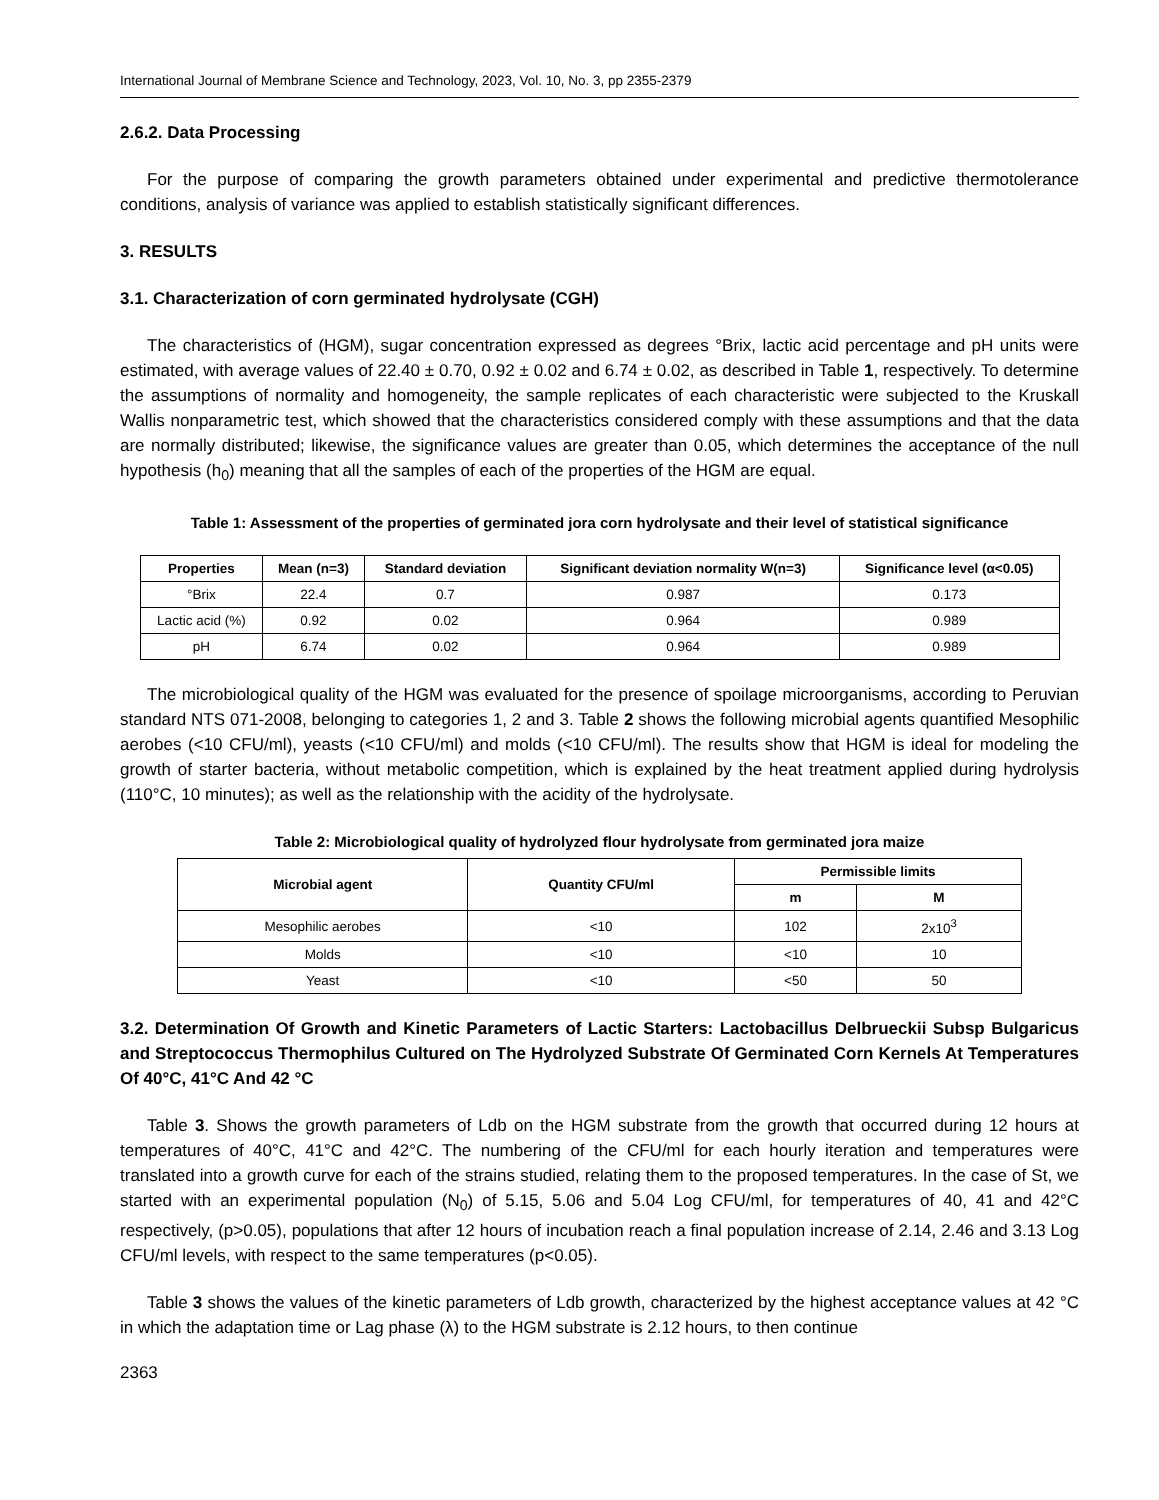International Journal of Membrane Science and Technology, 2023, Vol. 10, No. 3, pp 2355-2379
2.6.2. Data Processing
For the purpose of comparing the growth parameters obtained under experimental and predictive thermotolerance conditions, analysis of variance was applied to establish statistically significant differences.
3. RESULTS
3.1. Characterization of corn germinated hydrolysate (CGH)
The characteristics of (HGM), sugar concentration expressed as degrees °Brix, lactic acid percentage and pH units were estimated, with average values of 22.40 ± 0.70, 0.92 ± 0.02 and 6.74 ± 0.02, as described in Table 1, respectively. To determine the assumptions of normality and homogeneity, the sample replicates of each characteristic were subjected to the Kruskall Wallis nonparametric test, which showed that the characteristics considered comply with these assumptions and that the data are normally distributed; likewise, the significance values are greater than 0.05, which determines the acceptance of the null hypothesis (h<sub>0</sub>) meaning that all the samples of each of the properties of the HGM are equal.
Table 1: Assessment of the properties of germinated jora corn hydrolysate and their level of statistical significance
| Properties | Mean (n=3) | Standard deviation | Significant deviation normality W(n=3) | Significance level (α<0.05) |
| --- | --- | --- | --- | --- |
| °Brix | 22.4 | 0.7 | 0.987 | 0.173 |
| Lactic acid (%) | 0.92 | 0.02 | 0.964 | 0.989 |
| pH | 6.74 | 0.02 | 0.964 | 0.989 |
The microbiological quality of the HGM was evaluated for the presence of spoilage microorganisms, according to Peruvian standard NTS 071-2008, belonging to categories 1, 2 and 3. Table 2 shows the following microbial agents quantified Mesophilic aerobes (<10 CFU/ml), yeasts (<10 CFU/ml) and molds (<10 CFU/ml). The results show that HGM is ideal for modeling the growth of starter bacteria, without metabolic competition, which is explained by the heat treatment applied during hydrolysis (110°C, 10 minutes); as well as the relationship with the acidity of the hydrolysate.
Table 2: Microbiological quality of hydrolyzed flour hydrolysate from germinated jora maize
| Microbial agent | Quantity CFU/ml | Permissible limits | |
| --- | --- | --- | --- |
| | | m | M |
| Mesophilic aerobes | <10 | 102 | 2x10<sup>3</sup> |
| Molds | <10 | <10 | 10 |
| Yeast | <10 | <50 | 50 |
3.2. Determination Of Growth and Kinetic Parameters of Lactic Starters: Lactobacillus Delbrueckii Subsp Bulgaricus and Streptococcus Thermophilus Cultured on The Hydrolyzed Substrate Of Germinated Corn Kernels At Temperatures Of 40°C, 41°C And 42 °C
Table 3. Shows the growth parameters of Ldb on the HGM substrate from the growth that occurred during 12 hours at temperatures of 40°C, 41°C and 42°C. The numbering of the CFU/ml for each hourly iteration and temperatures were translated into a growth curve for each of the strains studied, relating them to the proposed temperatures. In the case of St, we started with an experimental population (N<sub>0</sub>) of 5.15, 5.06 and 5.04 Log CFU/ml, for temperatures of 40, 41 and 42°C respectively, (p>0.05), populations that after 12 hours of incubation reach a final population increase of 2.14, 2.46 and 3.13 Log CFU/ml levels, with respect to the same temperatures (p<0.05).
Table 3 shows the values of the kinetic parameters of Ldb growth, characterized by the highest acceptance values at 42 °C in which the adaptation time or Lag phase (λ) to the HGM substrate is 2.12 hours, to then continue
2363